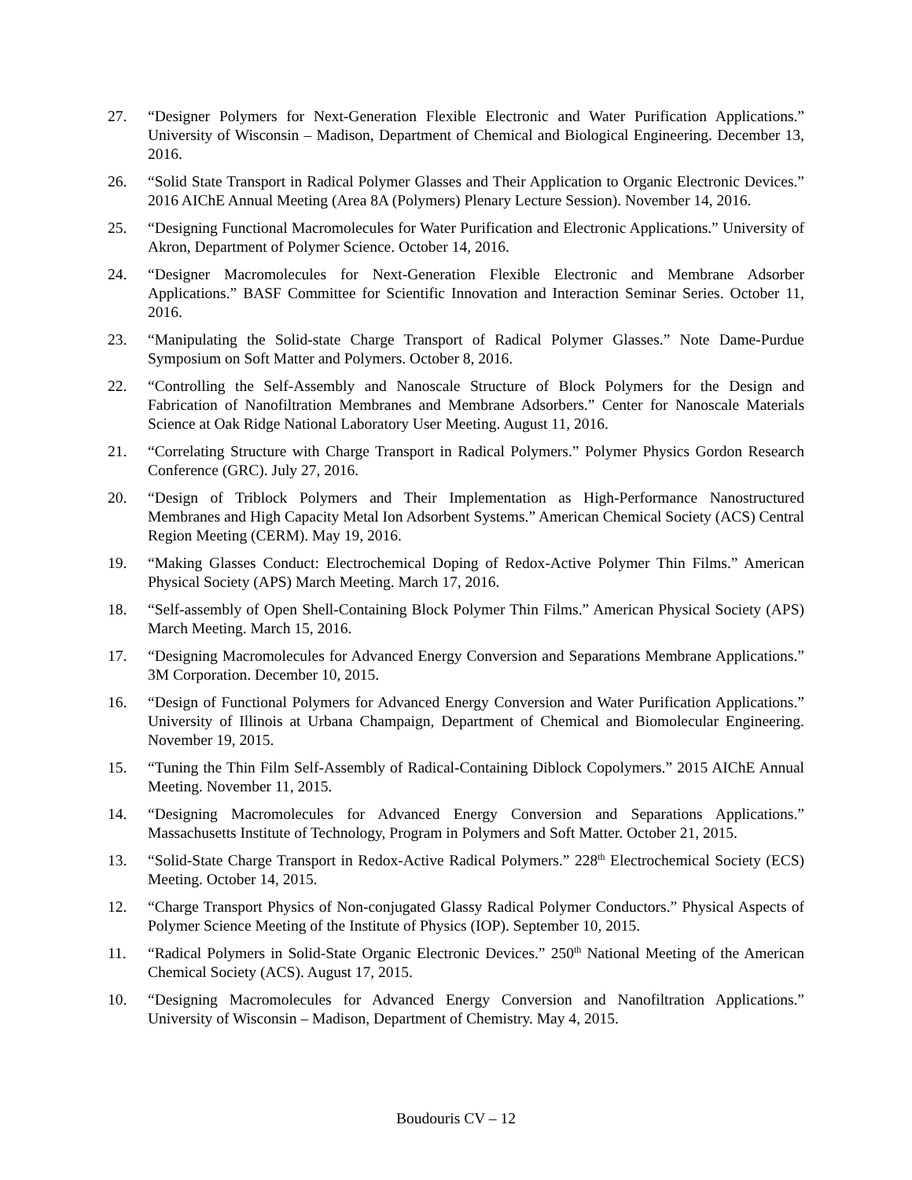27. “Designer Polymers for Next-Generation Flexible Electronic and Water Purification Applications.” University of Wisconsin – Madison, Department of Chemical and Biological Engineering. December 13, 2016.
26. “Solid State Transport in Radical Polymer Glasses and Their Application to Organic Electronic Devices.” 2016 AIChE Annual Meeting (Area 8A (Polymers) Plenary Lecture Session). November 14, 2016.
25. “Designing Functional Macromolecules for Water Purification and Electronic Applications.” University of Akron, Department of Polymer Science. October 14, 2016.
24. “Designer Macromolecules for Next-Generation Flexible Electronic and Membrane Adsorber Applications.” BASF Committee for Scientific Innovation and Interaction Seminar Series. October 11, 2016.
23. “Manipulating the Solid-state Charge Transport of Radical Polymer Glasses.” Note Dame-Purdue Symposium on Soft Matter and Polymers. October 8, 2016.
22. “Controlling the Self-Assembly and Nanoscale Structure of Block Polymers for the Design and Fabrication of Nanofiltration Membranes and Membrane Adsorbers.” Center for Nanoscale Materials Science at Oak Ridge National Laboratory User Meeting. August 11, 2016.
21. “Correlating Structure with Charge Transport in Radical Polymers.” Polymer Physics Gordon Research Conference (GRC). July 27, 2016.
20. “Design of Triblock Polymers and Their Implementation as High-Performance Nanostructured Membranes and High Capacity Metal Ion Adsorbent Systems.” American Chemical Society (ACS) Central Region Meeting (CERM). May 19, 2016.
19. “Making Glasses Conduct: Electrochemical Doping of Redox-Active Polymer Thin Films.” American Physical Society (APS) March Meeting. March 17, 2016.
18. “Self-assembly of Open Shell-Containing Block Polymer Thin Films.” American Physical Society (APS) March Meeting. March 15, 2016.
17. “Designing Macromolecules for Advanced Energy Conversion and Separations Membrane Applications.” 3M Corporation. December 10, 2015.
16. “Design of Functional Polymers for Advanced Energy Conversion and Water Purification Applications.” University of Illinois at Urbana Champaign, Department of Chemical and Biomolecular Engineering. November 19, 2015.
15. “Tuning the Thin Film Self-Assembly of Radical-Containing Diblock Copolymers.” 2015 AIChE Annual Meeting. November 11, 2015.
14. “Designing Macromolecules for Advanced Energy Conversion and Separations Applications.” Massachusetts Institute of Technology, Program in Polymers and Soft Matter. October 21, 2015.
13. “Solid-State Charge Transport in Redox-Active Radical Polymers.” 228<sup>th</sup> Electrochemical Society (ECS) Meeting. October 14, 2015.
12. “Charge Transport Physics of Non-conjugated Glassy Radical Polymer Conductors.” Physical Aspects of Polymer Science Meeting of the Institute of Physics (IOP). September 10, 2015.
11. “Radical Polymers in Solid-State Organic Electronic Devices.” 250<sup>th</sup> National Meeting of the American Chemical Society (ACS). August 17, 2015.
10. “Designing Macromolecules for Advanced Energy Conversion and Nanofiltration Applications.” University of Wisconsin – Madison, Department of Chemistry. May 4, 2015.
Boudouris CV – 12